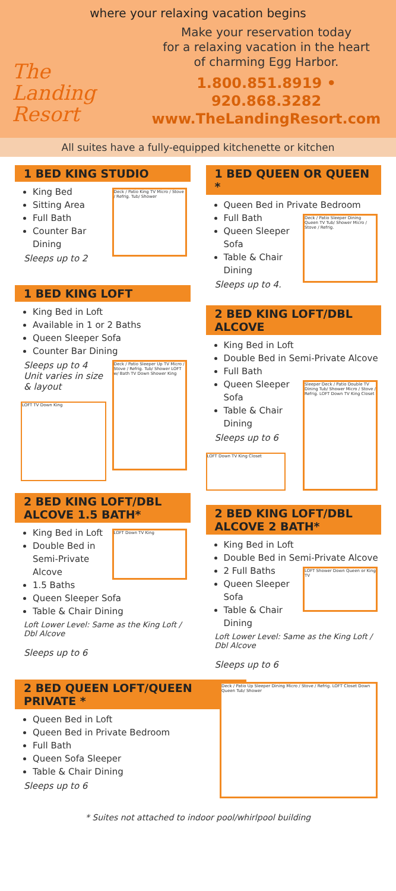where your relaxing vacation begins
The
Landing
Resort
Make your reservation today
for a relaxing vacation in the heart
of charming Egg Harbor.
1.800.851.8919 • 920.868.3282
www.TheLandingResort.com
All suites have a fully-equipped kitchenette or kitchen
1 BED KING STUDIO
Deck / Patio King TV Micro / Stove / Refrig. Tub/ Shower
King Bed
Sitting Area
Full Bath
Counter Bar Dining
Sleeps up to 2
1 BED KING LOFT
King Bed in Loft
Available in 1 or 2 Baths
Queen Sleeper Sofa
Counter Bar Dining
Deck / Patio Sleeper Up TV Micro / Stove / Refrig. Tub/ Shower LOFT w/ Bath TV Down Shower King
Sleeps up to 4
Unit varies in size & layout
LOFT TV Down King
2 BED KING LOFT/DBL ALCOVE 1.5 BATH*
LOFT Down TV King
King Bed in Loft
Double Bed in Semi-Private Alcove
1.5 Baths
Queen Sleeper Sofa
Table & Chair Dining
Loft Lower Level: Same as the King Loft / Dbl Alcove
Sleeps up to 6
1 BED QUEEN OR QUEEN *
Queen Bed in Private Bedroom
Deck / Patio Sleeper Dining Queen TV Tub/ Shower Micro / Stove / Refrig.
Full Bath
Queen Sleeper Sofa
Table & Chair Dining
Sleeps up to 4.
2 BED KING LOFT/DBL ALCOVE
King Bed in Loft
Double Bed in Semi-Private Alcove
Full Bath
Sleeper Deck / Patio Double TV Dining Tub/ Shower Micro / Stove / Refrig. LOFT Down TV King Closet
Queen Sleeper Sofa
Table & Chair Dining
Sleeps up to 6
LOFT Down TV King Closet
2 BED KING LOFT/DBL ALCOVE 2 BATH*
King Bed in Loft
Double Bed in Semi-Private Alcove
LOFT Shower Down Queen or King TV
2 Full Baths
Queen Sleeper Sofa
Table & Chair Dining
Loft Lower Level: Same as the King Loft / Dbl Alcove
Sleeps up to 6
Deck / Patio Up Sleeper Dining Micro / Stove / Refrig. LOFT Closet Down Queen Tub/ Shower
2 BED QUEEN LOFT/QUEEN PRIVATE *
Queen Bed in Loft
Queen Bed in Private Bedroom
Full Bath
Queen Sofa Sleeper
Table & Chair Dining
Sleeps up to 6
* Suites not attached to indoor pool/whirlpool building